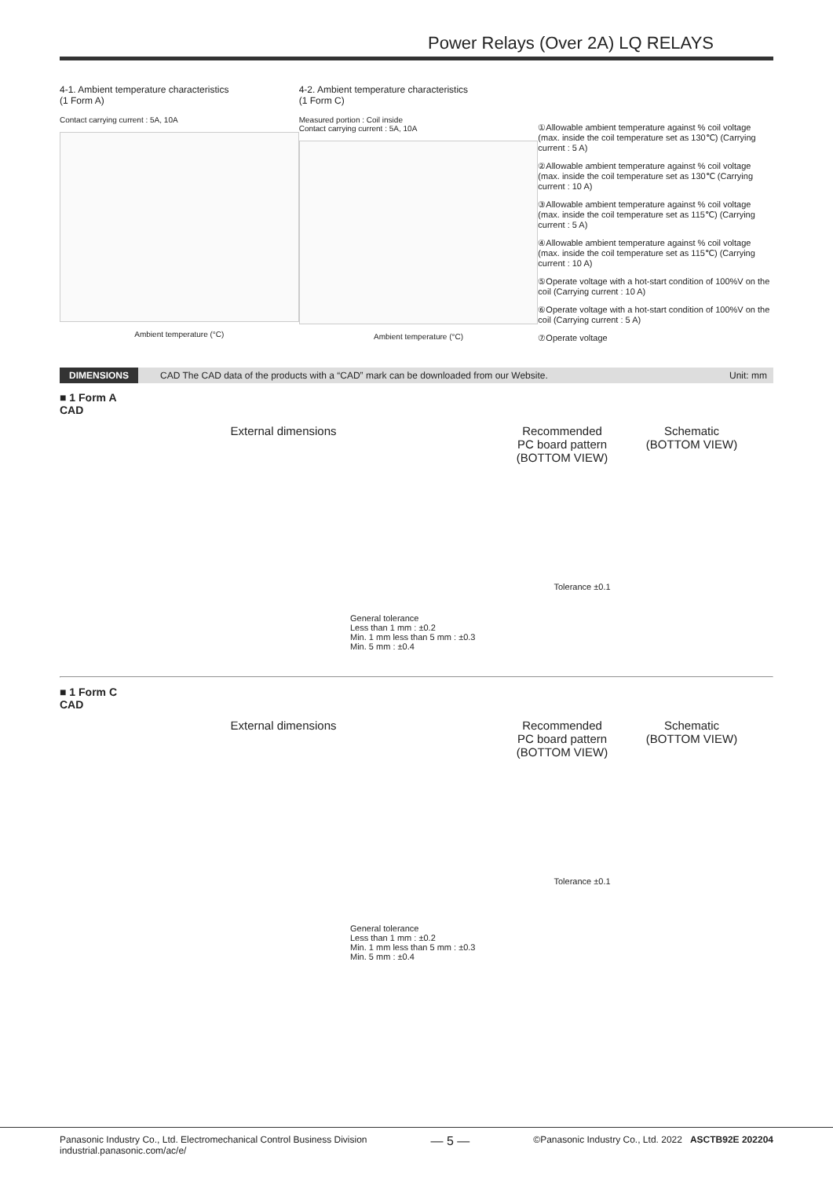Power Relays (Over 2A) LQ RELAYS
4-1. Ambient temperature characteristics
(1 Form A)
Contact carrying current : 5A, 10A
Ambient temperature (°C)
4-2. Ambient temperature characteristics
(1 Form C)
Measured portion : Coil inside
Contact carrying current : 5A, 10A
Ambient temperature (°C)
①Allowable ambient temperature against % coil voltage (max. inside the coil temperature set as 130℃) (Carrying current : 5 A)
②Allowable ambient temperature against % coil voltage (max. inside the coil temperature set as 130℃ (Carrying current : 10 A)
③Allowable ambient temperature against % coil voltage (max. inside the coil temperature set as 115℃) (Carrying current : 5 A)
④Allowable ambient temperature against % coil voltage (max. inside the coil temperature set as 115℃) (Carrying current : 10 A)
⑤Operate voltage with a hot-start condition of 100%V on the coil (Carrying current : 10 A)
⑥Operate voltage with a hot-start condition of 100%V on the coil (Carrying current : 5 A)
⑦Operate voltage
DIMENSIONS CAD The CAD data of the products with a “CAD” mark can be downloaded from our Website. Unit: mm
■ 1 Form A
CAD
External dimensions Recommended
PC board pattern
(BOTTOM VIEW)
Schematic
(BOTTOM VIEW)
General tolerance
Less than 1 mm : ±0.2
Min. 1 mm less than 5 mm : ±0.3
Min. 5 mm : ±0.4
Tolerance ±0.1
■ 1 Form C
CAD
External dimensions Recommended
PC board pattern
(BOTTOM VIEW)
Schematic
(BOTTOM VIEW)
General tolerance
Less than 1 mm : ±0.2
Min. 1 mm less than 5 mm : ±0.3
Min. 5 mm : ±0.4
Tolerance ±0.1
Panasonic Industry Co., Ltd. Electromechanical Control Business Division
industrial.panasonic.com/ac/e/
— 5 —
©Panasonic Industry Co., Ltd. 2022 ASCTB92E 202204